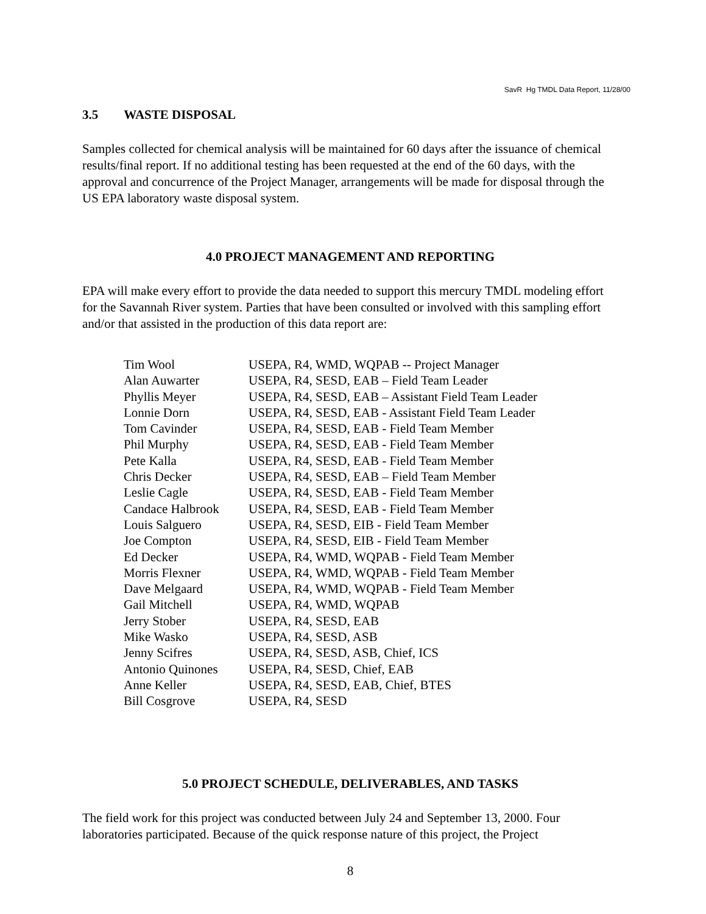SavR Hg TMDL Data Report, 11/28/00
3.5 WASTE DISPOSAL
Samples collected for chemical analysis will be maintained for 60 days after the issuance of chemical results/final report. If no additional testing has been requested at the end of the 60 days, with the approval and concurrence of the Project Manager, arrangements will be made for disposal through the US EPA laboratory waste disposal system.
4.0 PROJECT MANAGEMENT AND REPORTING
EPA will make every effort to provide the data needed to support this mercury TMDL modeling effort for the Savannah River system. Parties that have been consulted or involved with this sampling effort and/or that assisted in the production of this data report are:
| Tim Wool | USEPA, R4, WMD, WQPAB -- Project Manager |
| Alan Auwarter | USEPA, R4, SESD, EAB – Field Team Leader |
| Phyllis Meyer | USEPA, R4, SESD, EAB – Assistant Field Team Leader |
| Lonnie Dorn | USEPA, R4, SESD, EAB - Assistant Field Team Leader |
| Tom Cavinder | USEPA, R4, SESD, EAB - Field Team Member |
| Phil Murphy | USEPA, R4, SESD, EAB - Field Team Member |
| Pete Kalla | USEPA, R4, SESD, EAB - Field Team Member |
| Chris Decker | USEPA, R4, SESD, EAB – Field Team Member |
| Leslie Cagle | USEPA, R4, SESD, EAB - Field Team Member |
| Candace Halbrook | USEPA, R4, SESD, EAB - Field Team Member |
| Louis Salguero | USEPA, R4, SESD, EIB - Field Team Member |
| Joe Compton | USEPA, R4, SESD, EIB - Field Team Member |
| Ed Decker | USEPA, R4, WMD, WQPAB - Field Team Member |
| Morris Flexner | USEPA, R4, WMD, WQPAB - Field Team Member |
| Dave Melgaard | USEPA, R4, WMD, WQPAB - Field Team Member |
| Gail Mitchell | USEPA, R4, WMD, WQPAB |
| Jerry Stober | USEPA, R4, SESD, EAB |
| Mike Wasko | USEPA, R4, SESD, ASB |
| Jenny Scifres | USEPA, R4, SESD, ASB, Chief, ICS |
| Antonio Quinones | USEPA, R4, SESD, Chief, EAB |
| Anne Keller | USEPA, R4, SESD, EAB, Chief, BTES |
| Bill Cosgrove | USEPA, R4, SESD |
5.0 PROJECT SCHEDULE, DELIVERABLES, AND TASKS
The field work for this project was conducted between July 24 and September 13, 2000. Four laboratories participated. Because of the quick response nature of this project, the Project
8